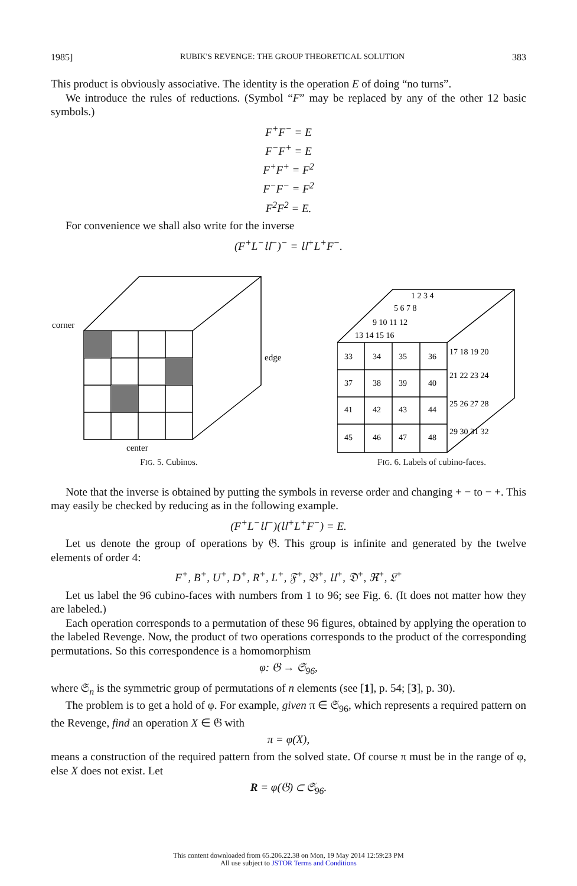1985] RUBIK'S REVENGE: THE GROUP THEORETICAL SOLUTION 383
This product is obviously associative. The identity is the operation E of doing “no turns”.
We introduce the rules of reductions. (Symbol “F” may be replaced by any of the other 12 basic symbols.)
F<sup>+</sup>F<sup>−</sup> = E
F<sup>−</sup>F<sup>+</sup> = E
F<sup>+</sup>F<sup>+</sup> = F<sup>2</sup>
F<sup>−</sup>F<sup>−</sup> = F<sup>2</sup>
F<sup>2</sup>F<sup>2</sup> = E.
For convenience we shall also write for the inverse
(F<sup>+</sup>L<sup>−</sup>𝔘<sup>−</sup>)<sup>−</sup> = 𝔘<sup>+</sup>L<sup>+</sup>F<sup>−</sup>.
corner
edge
center
FIG. 5. Cubinos.
33
34
35
36
37
38
39
40
41
42
43
44
45
46
47
48
1 2 3 4
5 6 7 8
9 10 11 12
13 14 15 16
17 18 19 20
21 22 23 24
25 26 27 28
29 30 31 32
FIG. 6. Labels of cubino-faces.
Note that the inverse is obtained by putting the symbols in reverse order and changing + − to − +. This may easily be checked by reducing as in the following example.
(F<sup>+</sup>L<sup>−</sup>𝔘<sup>−</sup>)(𝔘<sup>+</sup>L<sup>+</sup>F<sup>−</sup>) = E.
Let us denote the group of operations by 𝔊. This group is infinite and generated by the twelve elements of order 4:
F<sup>+</sup>, B<sup>+</sup>, U<sup>+</sup>, D<sup>+</sup>, R<sup>+</sup>, L<sup>+</sup>, 𝔉<sup>+</sup>, 𝔅<sup>+</sup>, 𝔘<sup>+</sup>, 𝔇<sup>+</sup>, ℜ<sup>+</sup>, 𝔏<sup>+</sup>
Let us label the 96 cubino-faces with numbers from 1 to 96; see Fig. 6. (It does not matter how they are labeled.)
Each operation corresponds to a permutation of these 96 figures, obtained by applying the operation to the labeled Revenge. Now, the product of two operations corresponds to the product of the corresponding permutations. So this correspondence is a homomorphism
φ: 𝔊 → 𝔖<sub>96</sub>,
where 𝔖<sub>n</sub> is the symmetric group of permutations of n elements (see [1], p. 54; [3], p. 30).
The problem is to get a hold of φ. For example, given π ∈ 𝔖<sub>96</sub>, which represents a required pattern on the Revenge, find an operation X ∈ 𝔊 with
π = φ(X),
means a construction of the required pattern from the solved state. Of course π must be in the range of φ, else X does not exist. Let
R = φ(𝔊) ⊂ 𝔖<sub>96</sub>.
This content downloaded from 65.206.22.38 on Mon, 19 May 2014 12:59:23 PM
All use subject to JSTOR Terms and Conditions